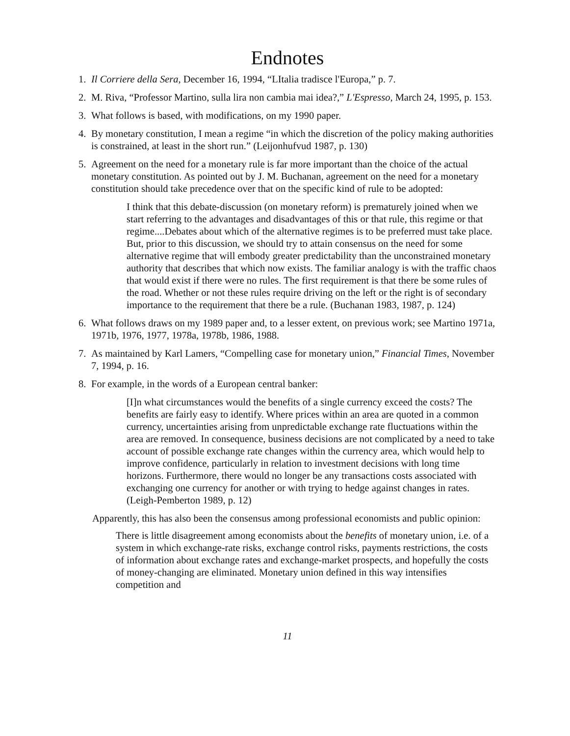Endnotes
1. Il Corriere della Sera, December 16, 1994, “LItalia tradisce l'Europa,” p. 7.
2. M. Riva, “Professor Martino, sulla lira non cambia mai idea?,” L'Espresso, March 24, 1995, p. 153.
3. What follows is based, with modifications, on my 1990 paper.
4. By monetary constitution, I mean a regime “in which the discretion of the policy making authorities is constrained, at least in the short run.” (Leijonhufvud 1987, p. 130)
5. Agreement on the need for a monetary rule is far more important than the choice of the actual monetary constitution. As pointed out by J. M. Buchanan, agreement on the need for a monetary constitution should take precedence over that on the specific kind of rule to be adopted:
I think that this debate-discussion (on monetary reform) is prematurely joined when we start referring to the advantages and disadvantages of this or that rule, this regime or that regime....Debates about which of the alternative regimes is to be preferred must take place. But, prior to this discussion, we should try to attain consensus on the need for some alternative regime that will embody greater predictability than the unconstrained monetary authority that describes that which now exists. The familiar analogy is with the traffic chaos that would exist if there were no rules. The first requirement is that there be some rules of the road. Whether or not these rules require driving on the left or the right is of secondary importance to the requirement that there be a rule. (Buchanan 1983, 1987, p. 124)
6. What follows draws on my 1989 paper and, to a lesser extent, on previous work; see Martino 1971a, 1971b, 1976, 1977, 1978a, 1978b, 1986, 1988.
7. As maintained by Karl Lamers, “Compelling case for monetary union,” Financial Times, November 7, 1994, p. 16.
8. For example, in the words of a European central banker:
[I]n what circumstances would the benefits of a single currency exceed the costs? The benefits are fairly easy to identify. Where prices within an area are quoted in a common currency, uncertainties arising from unpredictable exchange rate fluctuations within the area are removed. In consequence, business decisions are not complicated by a need to take account of possible exchange rate changes within the currency area, which would help to improve confidence, particularly in relation to investment decisions with long time horizons. Furthermore, there would no longer be any transactions costs associated with exchanging one currency for another or with trying to hedge against changes in rates. (Leigh-Pemberton 1989, p. 12)
Apparently, this has also been the consensus among professional economists and public opinion:
There is little disagreement among economists about the benefits of monetary union, i.e. of a system in which exchange-rate risks, exchange control risks, payments restrictions, the costs of information about exchange rates and exchange-market prospects, and hopefully the costs of money-changing are eliminated. Monetary union defined in this way intensifies competition and
11